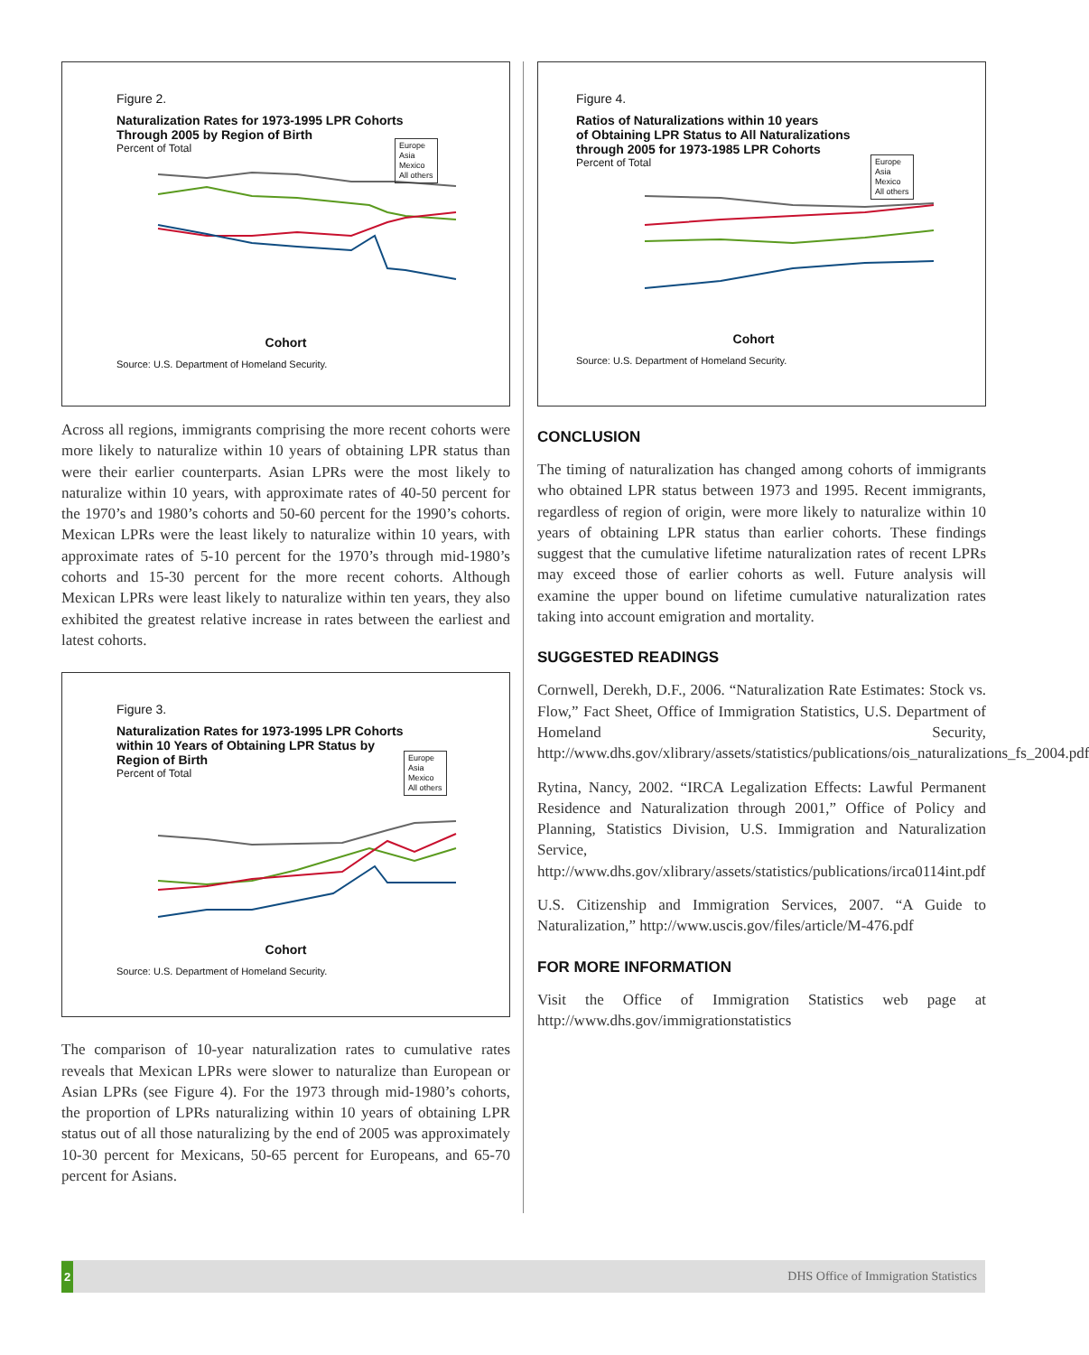Figure 2.
Naturalization Rates for 1973-1995 LPR Cohorts
Through 2005 by Region of Birth
Percent of Total
Europe
Asia
Mexico
All others
Cohort
Source: U.S. Department of Homeland Security.
Across all regions, immigrants comprising the more recent cohorts were more likely to naturalize within 10 years of obtaining LPR status than were their earlier counterparts. Asian LPRs were the most likely to naturalize within 10 years, with approximate rates of 40-50 percent for the 1970’s and 1980’s cohorts and 50-60 percent for the 1990’s cohorts. Mexican LPRs were the least likely to naturalize within 10 years, with approximate rates of 5-10 percent for the 1970’s through mid-1980’s cohorts and 15-30 percent for the more recent cohorts. Although Mexican LPRs were least likely to naturalize within ten years, they also exhibited the greatest relative increase in rates between the earliest and latest cohorts.
Figure 3.
Naturalization Rates for 1973-1995 LPR Cohorts
within 10 Years of Obtaining LPR Status by
Region of Birth
Percent of Total
Europe
Asia
Mexico
All others
Cohort
Source: U.S. Department of Homeland Security.
The comparison of 10-year naturalization rates to cumulative rates reveals that Mexican LPRs were slower to naturalize than European or Asian LPRs (see Figure 4). For the 1973 through mid-1980’s cohorts, the proportion of LPRs naturalizing within 10 years of obtaining LPR status out of all those naturalizing by the end of 2005 was approximately 10-30 percent for Mexicans, 50-65 percent for Europeans, and 65-70 percent for Asians.
Figure 4.
Ratios of Naturalizations within 10 years
of Obtaining LPR Status to All Naturalizations
through 2005 for 1973-1985 LPR Cohorts
Percent of Total
Europe
Asia
Mexico
All others
Cohort
Source: U.S. Department of Homeland Security.
CONCLUSION
The timing of naturalization has changed among cohorts of immigrants who obtained LPR status between 1973 and 1995. Recent immigrants, regardless of region of origin, were more likely to naturalize within 10 years of obtaining LPR status than earlier cohorts. These findings suggest that the cumulative lifetime naturalization rates of recent LPRs may exceed those of earlier cohorts as well. Future analysis will examine the upper bound on lifetime cumulative naturalization rates taking into account emigration and mortality.
SUGGESTED READINGS
Cornwell, Derekh, D.F., 2006. “Naturalization Rate Estimates: Stock vs. Flow,” Fact Sheet, Office of Immigration Statistics, U.S. Department of Homeland Security, http://www.dhs.gov/xlibrary/assets/statistics/publications/ois_naturalizations_fs_2004.pdf
Rytina, Nancy, 2002. “IRCA Legalization Effects: Lawful Permanent Residence and Naturalization through 2001,” Office of Policy and Planning, Statistics Division, U.S. Immigration and Naturalization Service, http://www.dhs.gov/xlibrary/assets/statistics/publications/irca0114int.pdf
U.S. Citizenship and Immigration Services, 2007. “A Guide to Naturalization,” http://www.uscis.gov/files/article/M-476.pdf
FOR MORE INFORMATION
Visit the Office of Immigration Statistics web page at http://www.dhs.gov/immigrationstatistics
2 DHS Office of Immigration Statistics